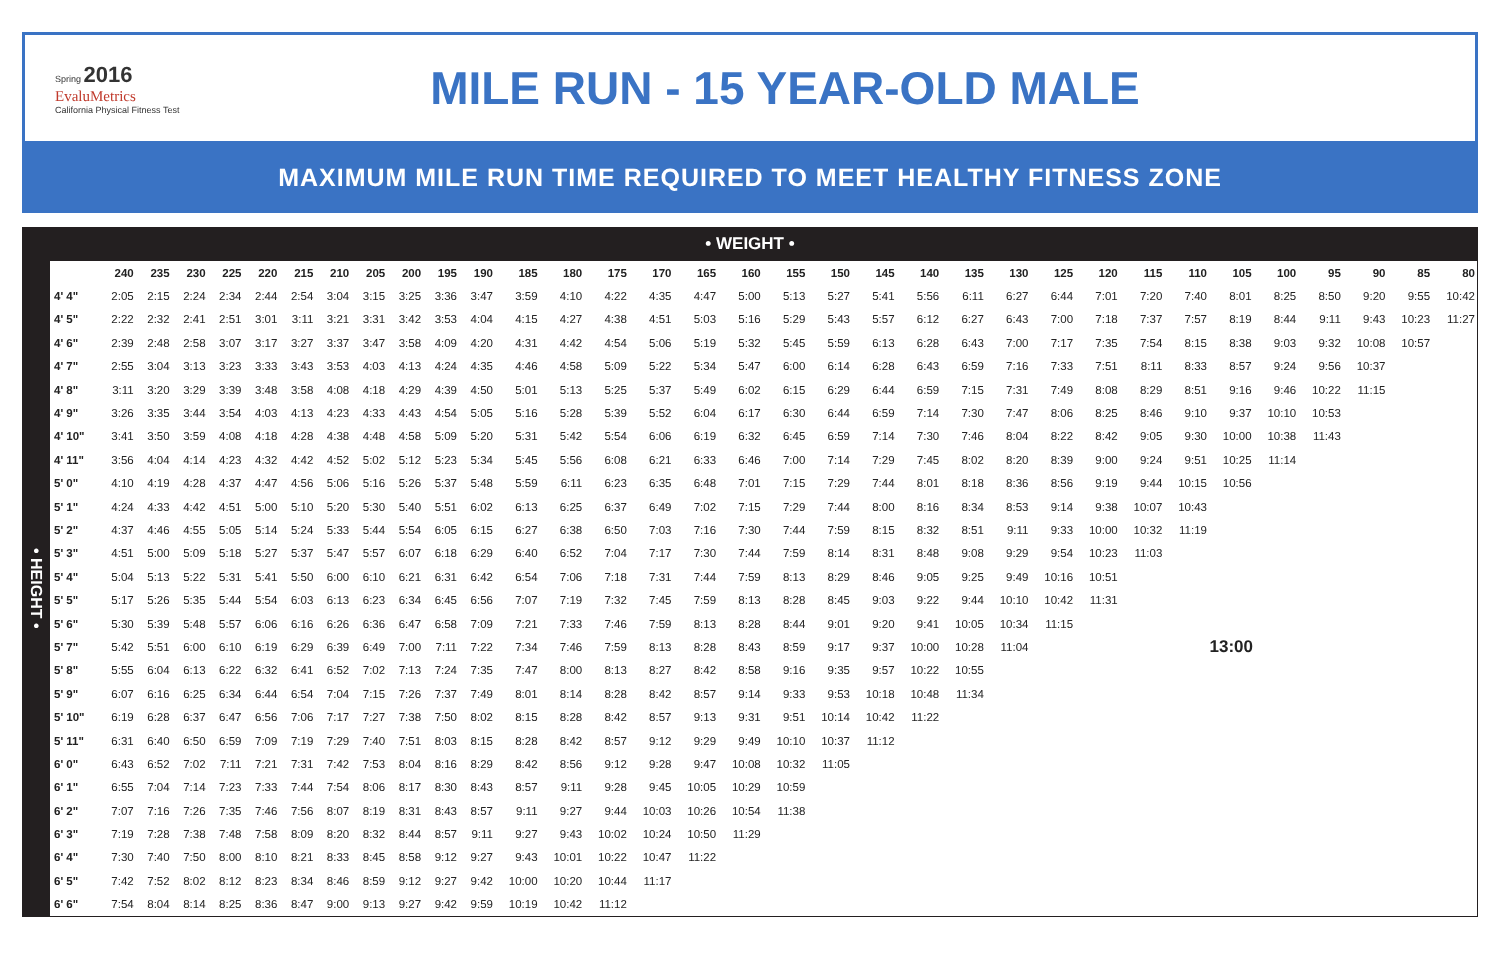Spring 2016
EvaluMetrics
California Physical Fitness Test
MILE RUN - 15 YEAR-OLD MALE
MAXIMUM MILE RUN TIME REQUIRED TO MEET HEALTHY FITNESS ZONE
• WEIGHT •
| • HEIGHT • | | 240 | 235 | 230 | 225 | 220 | 215 | 210 | 205 | 200 | 195 | 190 | 185 | 180 | 175 | 170 | 165 | 160 | 155 | 150 | 145 | 140 | 135 | 130 | 125 | 120 | 115 | 110 | 105 | 100 | 95 | 90 | 85 | 80 |
| | 4' 4" | 2:05 | 2:15 | 2:24 | 2:34 | 2:44 | 2:54 | 3:04 | 3:15 | 3:25 | 3:36 | 3:47 | 3:59 | 4:10 | 4:22 | 4:35 | 4:47 | 5:00 | 5:13 | 5:27 | 5:41 | 5:56 | 6:11 | 6:27 | 6:44 | 7:01 | 7:20 | 7:40 | 8:01 | 8:25 | 8:50 | 9:20 | 9:55 | 10:42 |
| | 4' 5" | 2:22 | 2:32 | 2:41 | 2:51 | 3:01 | 3:11 | 3:21 | 3:31 | 3:42 | 3:53 | 4:04 | 4:15 | 4:27 | 4:38 | 4:51 | 5:03 | 5:16 | 5:29 | 5:43 | 5:57 | 6:12 | 6:27 | 6:43 | 7:00 | 7:18 | 7:37 | 7:57 | 8:19 | 8:44 | 9:11 | 9:43 | 10:23 | 11:27 |
| | 4' 6" | 2:39 | 2:48 | 2:58 | 3:07 | 3:17 | 3:27 | 3:37 | 3:47 | 3:58 | 4:09 | 4:20 | 4:31 | 4:42 | 4:54 | 5:06 | 5:19 | 5:32 | 5:45 | 5:59 | 6:13 | 6:28 | 6:43 | 7:00 | 7:17 | 7:35 | 7:54 | 8:15 | 8:38 | 9:03 | 9:32 | 10:08 | 10:57 | |
| | 4' 7" | 2:55 | 3:04 | 3:13 | 3:23 | 3:33 | 3:43 | 3:53 | 4:03 | 4:13 | 4:24 | 4:35 | 4:46 | 4:58 | 5:09 | 5:22 | 5:34 | 5:47 | 6:00 | 6:14 | 6:28 | 6:43 | 6:59 | 7:16 | 7:33 | 7:51 | 8:11 | 8:33 | 8:57 | 9:24 | 9:56 | 10:37 | | |
| | 4' 8" | 3:11 | 3:20 | 3:29 | 3:39 | 3:48 | 3:58 | 4:08 | 4:18 | 4:29 | 4:39 | 4:50 | 5:01 | 5:13 | 5:25 | 5:37 | 5:49 | 6:02 | 6:15 | 6:29 | 6:44 | 6:59 | 7:15 | 7:31 | 7:49 | 8:08 | 8:29 | 8:51 | 9:16 | 9:46 | 10:22 | 11:15 | | |
| | 4' 9" | 3:26 | 3:35 | 3:44 | 3:54 | 4:03 | 4:13 | 4:23 | 4:33 | 4:43 | 4:54 | 5:05 | 5:16 | 5:28 | 5:39 | 5:52 | 6:04 | 6:17 | 6:30 | 6:44 | 6:59 | 7:14 | 7:30 | 7:47 | 8:06 | 8:25 | 8:46 | 9:10 | 9:37 | 10:10 | 10:53 | | | |
| | 4' 10" | 3:41 | 3:50 | 3:59 | 4:08 | 4:18 | 4:28 | 4:38 | 4:48 | 4:58 | 5:09 | 5:20 | 5:31 | 5:42 | 5:54 | 6:06 | 6:19 | 6:32 | 6:45 | 6:59 | 7:14 | 7:30 | 7:46 | 8:04 | 8:22 | 8:42 | 9:05 | 9:30 | 10:00 | 10:38 | 11:43 | | | |
| | 4' 11" | 3:56 | 4:04 | 4:14 | 4:23 | 4:32 | 4:42 | 4:52 | 5:02 | 5:12 | 5:23 | 5:34 | 5:45 | 5:56 | 6:08 | 6:21 | 6:33 | 6:46 | 7:00 | 7:14 | 7:29 | 7:45 | 8:02 | 8:20 | 8:39 | 9:00 | 9:24 | 9:51 | 10:25 | 11:14 | | | | |
| | 5' 0" | 4:10 | 4:19 | 4:28 | 4:37 | 4:47 | 4:56 | 5:06 | 5:16 | 5:26 | 5:37 | 5:48 | 5:59 | 6:11 | 6:23 | 6:35 | 6:48 | 7:01 | 7:15 | 7:29 | 7:44 | 8:01 | 8:18 | 8:36 | 8:56 | 9:19 | 9:44 | 10:15 | 10:56 | | | | | |
| | 5' 1" | 4:24 | 4:33 | 4:42 | 4:51 | 5:00 | 5:10 | 5:20 | 5:30 | 5:40 | 5:51 | 6:02 | 6:13 | 6:25 | 6:37 | 6:49 | 7:02 | 7:15 | 7:29 | 7:44 | 8:00 | 8:16 | 8:34 | 8:53 | 9:14 | 9:38 | 10:07 | 10:43 | | | | | | |
| | 5' 2" | 4:37 | 4:46 | 4:55 | 5:05 | 5:14 | 5:24 | 5:33 | 5:44 | 5:54 | 6:05 | 6:15 | 6:27 | 6:38 | 6:50 | 7:03 | 7:16 | 7:30 | 7:44 | 7:59 | 8:15 | 8:32 | 8:51 | 9:11 | 9:33 | 10:00 | 10:32 | 11:19 | | | | | | |
| | 5' 3" | 4:51 | 5:00 | 5:09 | 5:18 | 5:27 | 5:37 | 5:47 | 5:57 | 6:07 | 6:18 | 6:29 | 6:40 | 6:52 | 7:04 | 7:17 | 7:30 | 7:44 | 7:59 | 8:14 | 8:31 | 8:48 | 9:08 | 9:29 | 9:54 | 10:23 | 11:03 | | | | | | | |
| | 5' 4" | 5:04 | 5:13 | 5:22 | 5:31 | 5:41 | 5:50 | 6:00 | 6:10 | 6:21 | 6:31 | 6:42 | 6:54 | 7:06 | 7:18 | 7:31 | 7:44 | 7:59 | 8:13 | 8:29 | 8:46 | 9:05 | 9:25 | 9:49 | 10:16 | 10:51 | | | | | | | | |
| | 5' 5" | 5:17 | 5:26 | 5:35 | 5:44 | 5:54 | 6:03 | 6:13 | 6:23 | 6:34 | 6:45 | 6:56 | 7:07 | 7:19 | 7:32 | 7:45 | 7:59 | 8:13 | 8:28 | 8:45 | 9:03 | 9:22 | 9:44 | 10:10 | 10:42 | 11:31 | | | | | | | | |
| | 5' 6" | 5:30 | 5:39 | 5:48 | 5:57 | 6:06 | 6:16 | 6:26 | 6:36 | 6:47 | 6:58 | 7:09 | 7:21 | 7:33 | 7:46 | 7:59 | 8:13 | 8:28 | 8:44 | 9:01 | 9:20 | 9:41 | 10:05 | 10:34 | 11:15 | | | | | | | | | |
| | 5' 7" | 5:42 | 5:51 | 6:00 | 6:10 | 6:19 | 6:29 | 6:39 | 6:49 | 7:00 | 7:11 | 7:22 | 7:34 | 7:46 | 7:59 | 8:13 | 8:28 | 8:43 | 8:59 | 9:17 | 9:37 | 10:00 | 10:28 | 11:04 | | | | 13:00 | | | | | | |
| | 5' 8" | 5:55 | 6:04 | 6:13 | 6:22 | 6:32 | 6:41 | 6:52 | 7:02 | 7:13 | 7:24 | 7:35 | 7:47 | 8:00 | 8:13 | 8:27 | 8:42 | 8:58 | 9:16 | 9:35 | 9:57 | 10:22 | 10:55 | | | | | | | | | | | |
| | 5' 9" | 6:07 | 6:16 | 6:25 | 6:34 | 6:44 | 6:54 | 7:04 | 7:15 | 7:26 | 7:37 | 7:49 | 8:01 | 8:14 | 8:28 | 8:42 | 8:57 | 9:14 | 9:33 | 9:53 | 10:18 | 10:48 | 11:34 | | | | | | | | | | | |
| | 5' 10" | 6:19 | 6:28 | 6:37 | 6:47 | 6:56 | 7:06 | 7:17 | 7:27 | 7:38 | 7:50 | 8:02 | 8:15 | 8:28 | 8:42 | 8:57 | 9:13 | 9:31 | 9:51 | 10:14 | 10:42 | 11:22 | | | | | | | | | | | | |
| | 5' 11" | 6:31 | 6:40 | 6:50 | 6:59 | 7:09 | 7:19 | 7:29 | 7:40 | 7:51 | 8:03 | 8:15 | 8:28 | 8:42 | 8:57 | 9:12 | 9:29 | 9:49 | 10:10 | 10:37 | 11:12 | | | | | | | | | | | | | |
| | 6' 0" | 6:43 | 6:52 | 7:02 | 7:11 | 7:21 | 7:31 | 7:42 | 7:53 | 8:04 | 8:16 | 8:29 | 8:42 | 8:56 | 9:12 | 9:28 | 9:47 | 10:08 | 10:32 | 11:05 | | | | | | | | | | | | | | |
| | 6' 1" | 6:55 | 7:04 | 7:14 | 7:23 | 7:33 | 7:44 | 7:54 | 8:06 | 8:17 | 8:30 | 8:43 | 8:57 | 9:11 | 9:28 | 9:45 | 10:05 | 10:29 | 10:59 | | | | | | | | | | | | | | | |
| | 6' 2" | 7:07 | 7:16 | 7:26 | 7:35 | 7:46 | 7:56 | 8:07 | 8:19 | 8:31 | 8:43 | 8:57 | 9:11 | 9:27 | 9:44 | 10:03 | 10:26 | 10:54 | 11:38 | | | | | | | | | | | | | | | |
| | 6' 3" | 7:19 | 7:28 | 7:38 | 7:48 | 7:58 | 8:09 | 8:20 | 8:32 | 8:44 | 8:57 | 9:11 | 9:27 | 9:43 | 10:02 | 10:24 | 10:50 | 11:29 | | | | | | | | | | | | | | | | |
| | 6' 4" | 7:30 | 7:40 | 7:50 | 8:00 | 8:10 | 8:21 | 8:33 | 8:45 | 8:58 | 9:12 | 9:27 | 9:43 | 10:01 | 10:22 | 10:47 | 11:22 | | | | | | | | | | | | | | | | | |
| | 6' 5" | 7:42 | 7:52 | 8:02 | 8:12 | 8:23 | 8:34 | 8:46 | 8:59 | 9:12 | 9:27 | 9:42 | 10:00 | 10:20 | 10:44 | 11:17 | | | | | | | | | | | | | | | | | | |
| | 6' 6" | 7:54 | 8:04 | 8:14 | 8:25 | 8:36 | 8:47 | 9:00 | 9:13 | 9:27 | 9:42 | 9:59 | 10:19 | 10:42 | 11:12 | | | | | | | | | | | | | | | | | | | |